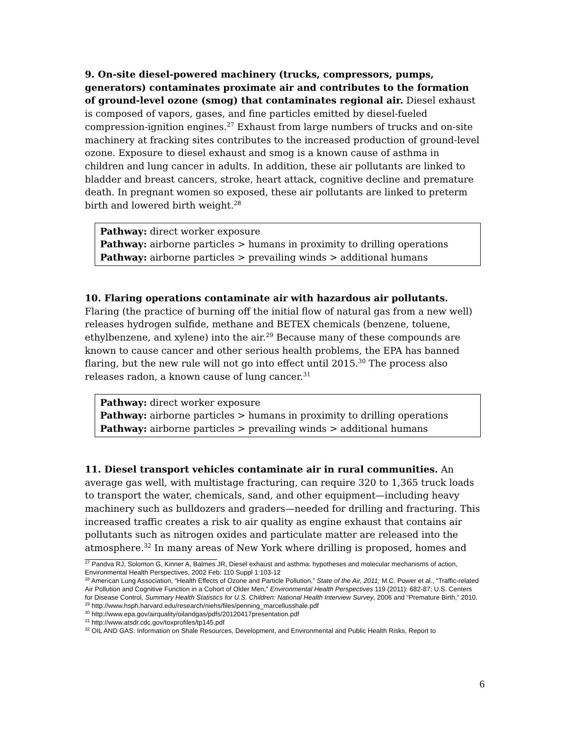9. On-site diesel-powered machinery (trucks, compressors, pumps, generators) contaminates proximate air and contributes to the formation of ground-level ozone (smog) that contaminates regional air. Diesel exhaust is composed of vapors, gases, and fine particles emitted by diesel-fueled compression-ignition engines.<sup>27</sup> Exhaust from large numbers of trucks and on-site machinery at fracking sites contributes to the increased production of ground-level ozone. Exposure to diesel exhaust and smog is a known cause of asthma in children and lung cancer in adults. In addition, these air pollutants are linked to bladder and breast cancers, stroke, heart attack, cognitive decline and premature death. In pregnant women so exposed, these air pollutants are linked to preterm birth and lowered birth weight.<sup>28</sup>
Pathway: direct worker exposure
Pathway: airborne particles > humans in proximity to drilling operations
Pathway: airborne particles > prevailing winds > additional humans
10. Flaring operations contaminate air with hazardous air pollutants. Flaring (the practice of burning off the initial flow of natural gas from a new well) releases hydrogen sulfide, methane and BETEX chemicals (benzene, toluene, ethylbenzene, and xylene) into the air.<sup>29</sup> Because many of these compounds are known to cause cancer and other serious health problems, the EPA has banned flaring, but the new rule will not go into effect until 2015.<sup>30</sup> The process also releases radon, a known cause of lung cancer.<sup>31</sup>
Pathway: direct worker exposure
Pathway: airborne particles > humans in proximity to drilling operations
Pathway: airborne particles > prevailing winds > additional humans
11. Diesel transport vehicles contaminate air in rural communities. An average gas well, with multistage fracturing, can require 320 to 1,365 truck loads to transport the water, chemicals, sand, and other equipment—including heavy machinery such as bulldozers and graders—needed for drilling and fracturing. This increased traffic creates a risk to air quality as engine exhaust that contains air pollutants such as nitrogen oxides and particulate matter are released into the atmosphere.<sup>32</sup> In many areas of New York where drilling is proposed, homes and
<sup>27</sup> Pandva RJ, Solomon G, Kinner A, Balmes JR, Diesel exhaust and asthma: hypotheses and molecular mechanisms of action, Environmental Health Perspectives, 2002 Feb: 110 Suppl 1:103-12
<sup>28</sup> American Lung Association, “Health Effects of Ozone and Particle Pollution,” State of the Air, 2011; M.C. Power et al., “Traffic-related Air Pollution and Cognitive Function in a Cohort of Older Men,” Environmental Health Perspectives 119 (2011): 682-87; U.S. Centers for Disease Control, Summary Health Statistics for U.S. Children: National Health Interview Survey, 2006 and “Premature Birth,” 2010.
<sup>29</sup> http://www.hsph.harvard.edu/research/niehs/files/penning_marcellusshale.pdf
<sup>30</sup> http://www.epa.gov/airquality/oilandgas/pdfs/20120417presentation.pdf
<sup>31</sup> http://www.atsdr.cdc.gov/toxprofiles/tp145.pdf
<sup>32</sup> OIL AND GAS: Information on Shale Resources, Development, and Environmental and Public Health Risks, Report to
6